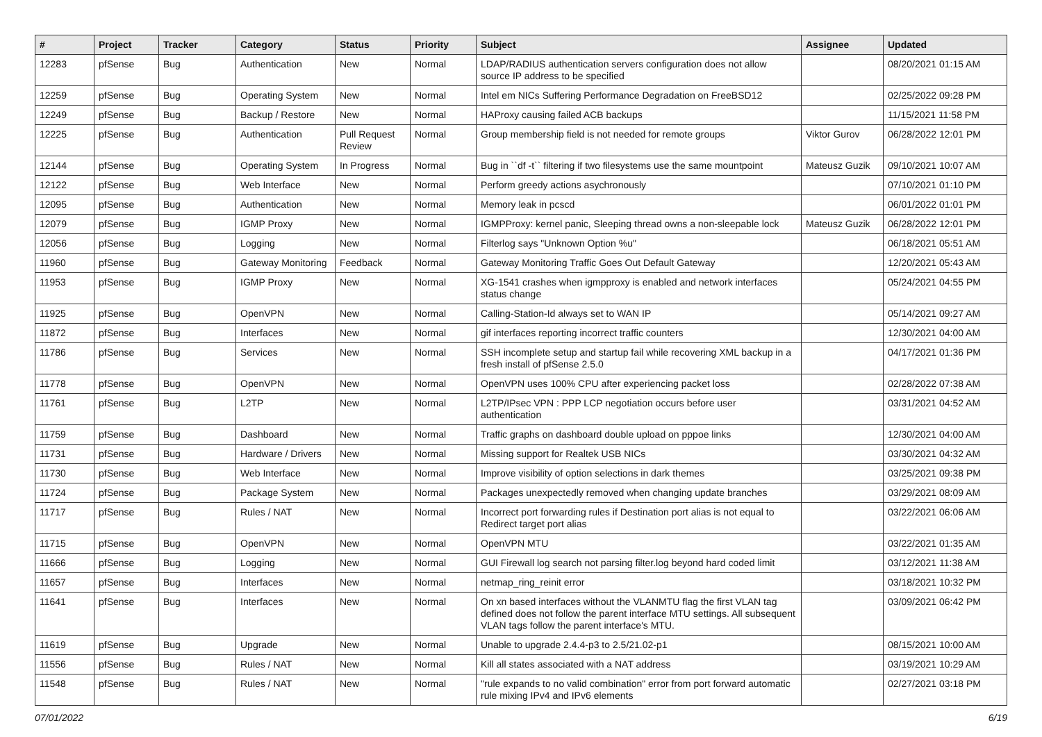| # | Project | Tracker | Category | Status | Priority | Subject | Assignee | Updated |
| --- | --- | --- | --- | --- | --- | --- | --- | --- |
| 12283 | pfSense | Bug | Authentication | New | Normal | LDAP/RADIUS authentication servers configuration does not allow source IP address to be specified | | 08/20/2021 01:15 AM |
| 12259 | pfSense | Bug | Operating System | New | Normal | Intel em NICs Suffering Performance Degradation on FreeBSD12 | | 02/25/2022 09:28 PM |
| 12249 | pfSense | Bug | Backup / Restore | New | Normal | HAProxy causing failed ACB backups | | 11/15/2021 11:58 PM |
| 12225 | pfSense | Bug | Authentication | Pull Request Review | Normal | Group membership field is not needed for remote groups | Viktor Gurov | 06/28/2022 12:01 PM |
| 12144 | pfSense | Bug | Operating System | In Progress | Normal | Bug in ``df -t`` filtering if two filesystems use the same mountpoint | Mateusz Guzik | 09/10/2021 10:07 AM |
| 12122 | pfSense | Bug | Web Interface | New | Normal | Perform greedy actions asychronously | | 07/10/2021 01:10 PM |
| 12095 | pfSense | Bug | Authentication | New | Normal | Memory leak in pcscd | | 06/01/2022 01:01 PM |
| 12079 | pfSense | Bug | IGMP Proxy | New | Normal | IGMPProxy: kernel panic, Sleeping thread owns a non-sleepable lock | Mateusz Guzik | 06/28/2022 12:01 PM |
| 12056 | pfSense | Bug | Logging | New | Normal | Filterlog says "Unknown Option %u" | | 06/18/2021 05:51 AM |
| 11960 | pfSense | Bug | Gateway Monitoring | Feedback | Normal | Gateway Monitoring Traffic Goes Out Default Gateway | | 12/20/2021 05:43 AM |
| 11953 | pfSense | Bug | IGMP Proxy | New | Normal | XG-1541 crashes when igmpproxy is enabled and network interfaces status change | | 05/24/2021 04:55 PM |
| 11925 | pfSense | Bug | OpenVPN | New | Normal | Calling-Station-Id always set to WAN IP | | 05/14/2021 09:27 AM |
| 11872 | pfSense | Bug | Interfaces | New | Normal | gif interfaces reporting incorrect traffic counters | | 12/30/2021 04:00 AM |
| 11786 | pfSense | Bug | Services | New | Normal | SSH incomplete setup and startup fail while recovering XML backup in a fresh install of pfSense 2.5.0 | | 04/17/2021 01:36 PM |
| 11778 | pfSense | Bug | OpenVPN | New | Normal | OpenVPN uses 100% CPU after experiencing packet loss | | 02/28/2022 07:38 AM |
| 11761 | pfSense | Bug | L2TP | New | Normal | L2TP/IPsec VPN : PPP LCP negotiation occurs before user authentication | | 03/31/2021 04:52 AM |
| 11759 | pfSense | Bug | Dashboard | New | Normal | Traffic graphs on dashboard double upload on pppoe links | | 12/30/2021 04:00 AM |
| 11731 | pfSense | Bug | Hardware / Drivers | New | Normal | Missing support for Realtek USB NICs | | 03/30/2021 04:32 AM |
| 11730 | pfSense | Bug | Web Interface | New | Normal | Improve visibility of option selections in dark themes | | 03/25/2021 09:38 PM |
| 11724 | pfSense | Bug | Package System | New | Normal | Packages unexpectedly removed when changing update branches | | 03/29/2021 08:09 AM |
| 11717 | pfSense | Bug | Rules / NAT | New | Normal | Incorrect port forwarding rules if Destination port alias is not equal to Redirect target port alias | | 03/22/2021 06:06 AM |
| 11715 | pfSense | Bug | OpenVPN | New | Normal | OpenVPN MTU | | 03/22/2021 01:35 AM |
| 11666 | pfSense | Bug | Logging | New | Normal | GUI Firewall log search not parsing filter.log beyond hard coded limit | | 03/12/2021 11:38 AM |
| 11657 | pfSense | Bug | Interfaces | New | Normal | netmap_ring_reinit error | | 03/18/2021 10:32 PM |
| 11641 | pfSense | Bug | Interfaces | New | Normal | On xn based interfaces without the VLANMTU flag the first VLAN tag defined does not follow the parent interface MTU settings. All subsequent VLAN tags follow the parent interface's MTU. | | 03/09/2021 06:42 PM |
| 11619 | pfSense | Bug | Upgrade | New | Normal | Unable to upgrade 2.4.4-p3 to 2.5/21.02-p1 | | 08/15/2021 10:00 AM |
| 11556 | pfSense | Bug | Rules / NAT | New | Normal | Kill all states associated with a NAT address | | 03/19/2021 10:29 AM |
| 11548 | pfSense | Bug | Rules / NAT | New | Normal | "rule expands to no valid combination" error from port forward automatic rule mixing IPv4 and IPv6 elements | | 02/27/2021 03:18 PM |
07/01/2022 6/19